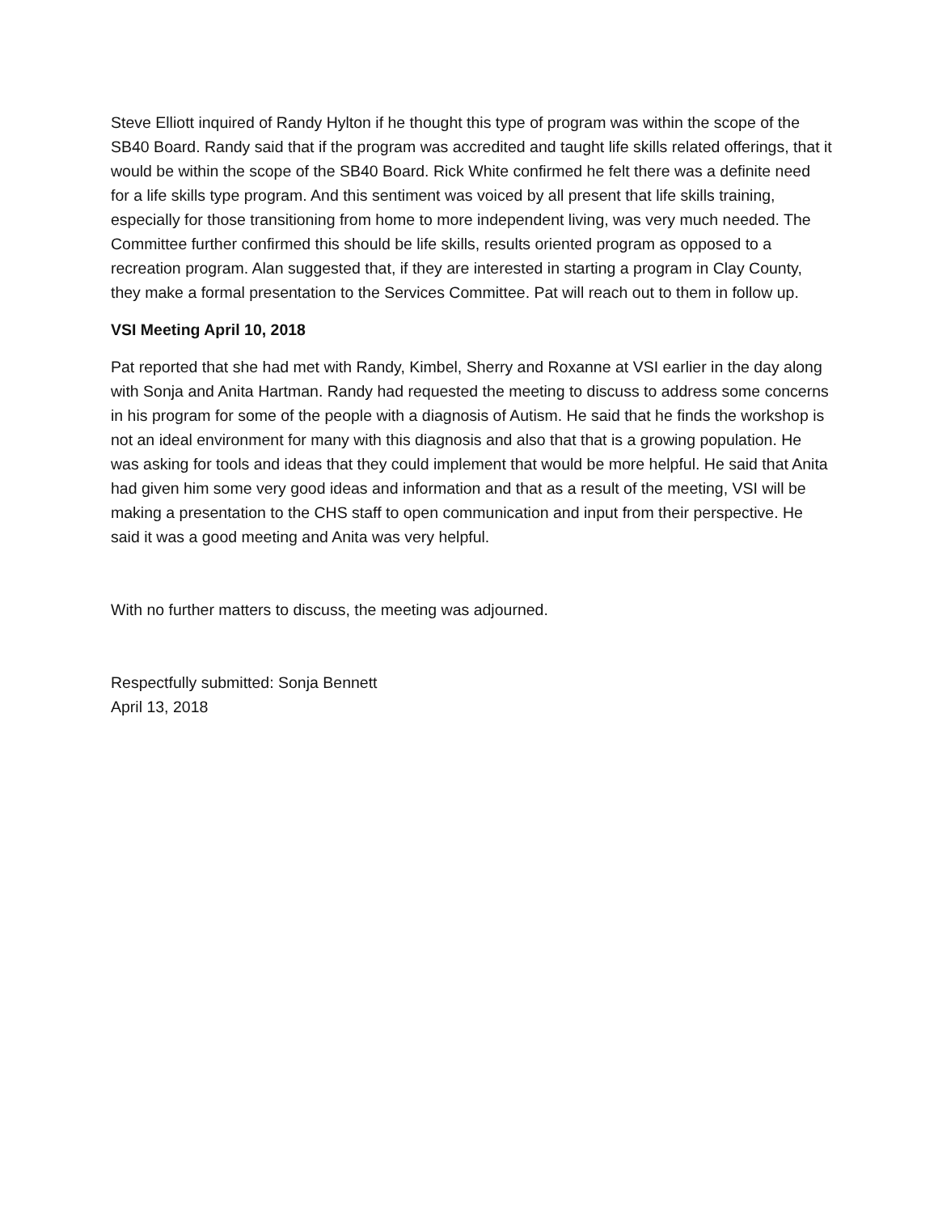Steve Elliott inquired of Randy Hylton if he thought this type of program was within the scope of the SB40 Board. Randy said that if the program was accredited and taught life skills related offerings, that it would be within the scope of the SB40 Board. Rick White confirmed he felt there was a definite need for a life skills type program. And this sentiment was voiced by all present that life skills training, especially for those transitioning from home to more independent living, was very much needed. The Committee further confirmed this should be life skills, results oriented program as opposed to a recreation program. Alan suggested that, if they are interested in starting a program in Clay County, they make a formal presentation to the Services Committee. Pat will reach out to them in follow up.
VSI Meeting April 10, 2018
Pat reported that she had met with Randy, Kimbel, Sherry and Roxanne at VSI earlier in the day along with Sonja and Anita Hartman. Randy had requested the meeting to discuss to address some concerns in his program for some of the people with a diagnosis of Autism. He said that he finds the workshop is not an ideal environment for many with this diagnosis and also that that is a growing population. He was asking for tools and ideas that they could implement that would be more helpful. He said that Anita had given him some very good ideas and information and that as a result of the meeting, VSI will be making a presentation to the CHS staff to open communication and input from their perspective. He said it was a good meeting and Anita was very helpful.
With no further matters to discuss, the meeting was adjourned.
Respectfully submitted: Sonja Bennett
April 13, 2018